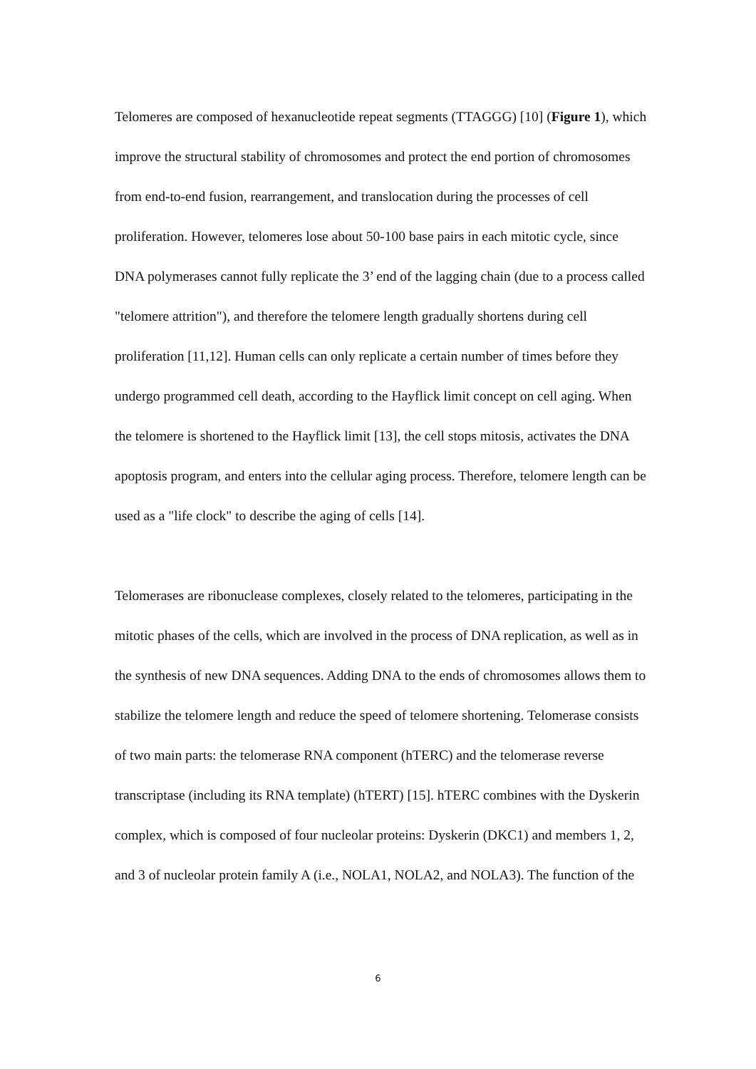Telomeres are composed of hexanucleotide repeat segments (TTAGGG) [10] (Figure 1), which improve the structural stability of chromosomes and protect the end portion of chromosomes from end-to-end fusion, rearrangement, and translocation during the processes of cell proliferation. However, telomeres lose about 50-100 base pairs in each mitotic cycle, since DNA polymerases cannot fully replicate the 3’ end of the lagging chain (due to a process called "telomere attrition"), and therefore the telomere length gradually shortens during cell proliferation [11,12]. Human cells can only replicate a certain number of times before they undergo programmed cell death, according to the Hayflick limit concept on cell aging. When the telomere is shortened to the Hayflick limit [13], the cell stops mitosis, activates the DNA apoptosis program, and enters into the cellular aging process. Therefore, telomere length can be used as a "life clock" to describe the aging of cells [14].
Telomerases are ribonuclease complexes, closely related to the telomeres, participating in the mitotic phases of the cells, which are involved in the process of DNA replication, as well as in the synthesis of new DNA sequences. Adding DNA to the ends of chromosomes allows them to stabilize the telomere length and reduce the speed of telomere shortening. Telomerase consists of two main parts: the telomerase RNA component (hTERC) and the telomerase reverse transcriptase (including its RNA template) (hTERT) [15]. hTERC combines with the Dyskerin complex, which is composed of four nucleolar proteins: Dyskerin (DKC1) and members 1, 2, and 3 of nucleolar protein family A (i.e., NOLA1, NOLA2, and NOLA3). The function of the
6